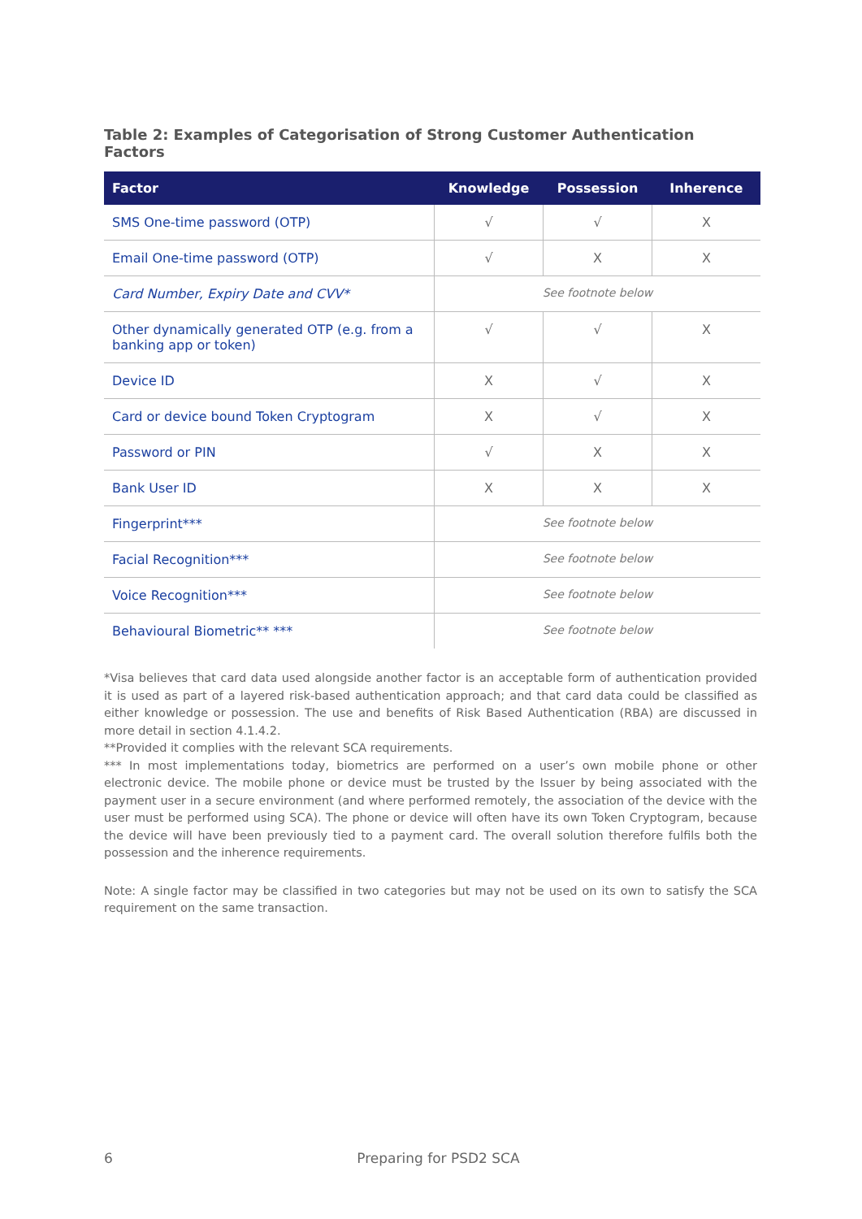Table 2: Examples of Categorisation of Strong Customer Authentication Factors
| Factor | Knowledge | Possession | Inherence |
| --- | --- | --- | --- |
| SMS One-time password (OTP) | √ | √ | X |
| Email One-time password (OTP) | √ | X | X |
| Card Number, Expiry Date and CVV* | See footnote below | | |
| Other dynamically generated OTP (e.g. from a banking app or token) | √ | √ | X |
| Device ID | X | √ | X |
| Card or device bound Token Cryptogram | X | √ | X |
| Password or PIN | √ | X | X |
| Bank User ID | X | X | X |
| Fingerprint*** | See footnote below | | |
| Facial Recognition*** | See footnote below | | |
| Voice Recognition*** | See footnote below | | |
| Behavioural Biometric** *** | See footnote below | | |
*Visa believes that card data used alongside another factor is an acceptable form of authentication provided it is used as part of a layered risk-based authentication approach; and that card data could be classified as either knowledge or possession. The use and benefits of Risk Based Authentication (RBA) are discussed in more detail in section 4.1.4.2.
**Provided it complies with the relevant SCA requirements.
*** In most implementations today, biometrics are performed on a user’s own mobile phone or other electronic device. The mobile phone or device must be trusted by the Issuer by being associated with the payment user in a secure environment (and where performed remotely, the association of the device with the user must be performed using SCA). The phone or device will often have its own Token Cryptogram, because the device will have been previously tied to a payment card. The overall solution therefore fulfils both the possession and the inherence requirements.
Note: A single factor may be classified in two categories but may not be used on its own to satisfy the SCA requirement on the same transaction.
6 Preparing for PSD2 SCA